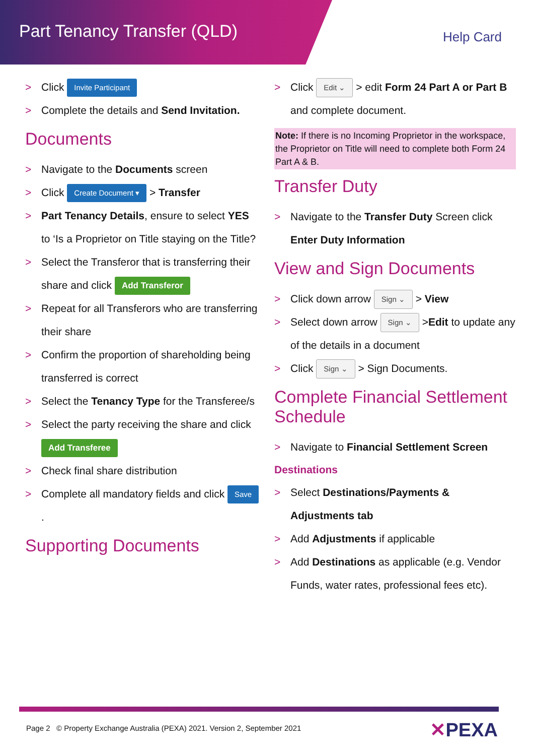Part Tenancy Transfer (QLD) Help Card
Click Invite Participant
Complete the details and Send Invitation.
Documents
Navigate to the Documents screen
Click Create Document ▾ > Transfer
Part Tenancy Details, ensure to select YES to ‘Is a Proprietor on Title staying on the Title?
Select the Transferor that is transferring their share and click Add Transferor
Repeat for all Transferors who are transferring their share
Confirm the proportion of shareholding being transferred is correct
Select the Tenancy Type for the Transferee/s
Select the party receiving the share and click Add Transferee
Check final share distribution
Complete all mandatory fields and click Save.
Supporting Documents
Click Edit ⌄ > edit Form 24 Part A or Part B and complete document.
Note: If there is no Incoming Proprietor in the workspace, the Proprietor on Title will need to complete both Form 24 Part A & B.
Transfer Duty
Navigate to the Transfer Duty Screen click Enter Duty Information
View and Sign Documents
Click down arrow Sign ⌄ > View
Select down arrow Sign ⌄ >Edit to update any of the details in a document
Click Sign ⌄ > Sign Documents.
Complete Financial Settlement Schedule
Navigate to Financial Settlement Screen
Destinations
Select Destinations/Payments & Adjustments tab
Add Adjustments if applicable
Add Destinations as applicable (e.g. Vendor Funds, water rates, professional fees etc).
Page 2 © Property Exchange Australia (PEXA) 2021. Version 2, September 2021
✕PEXA